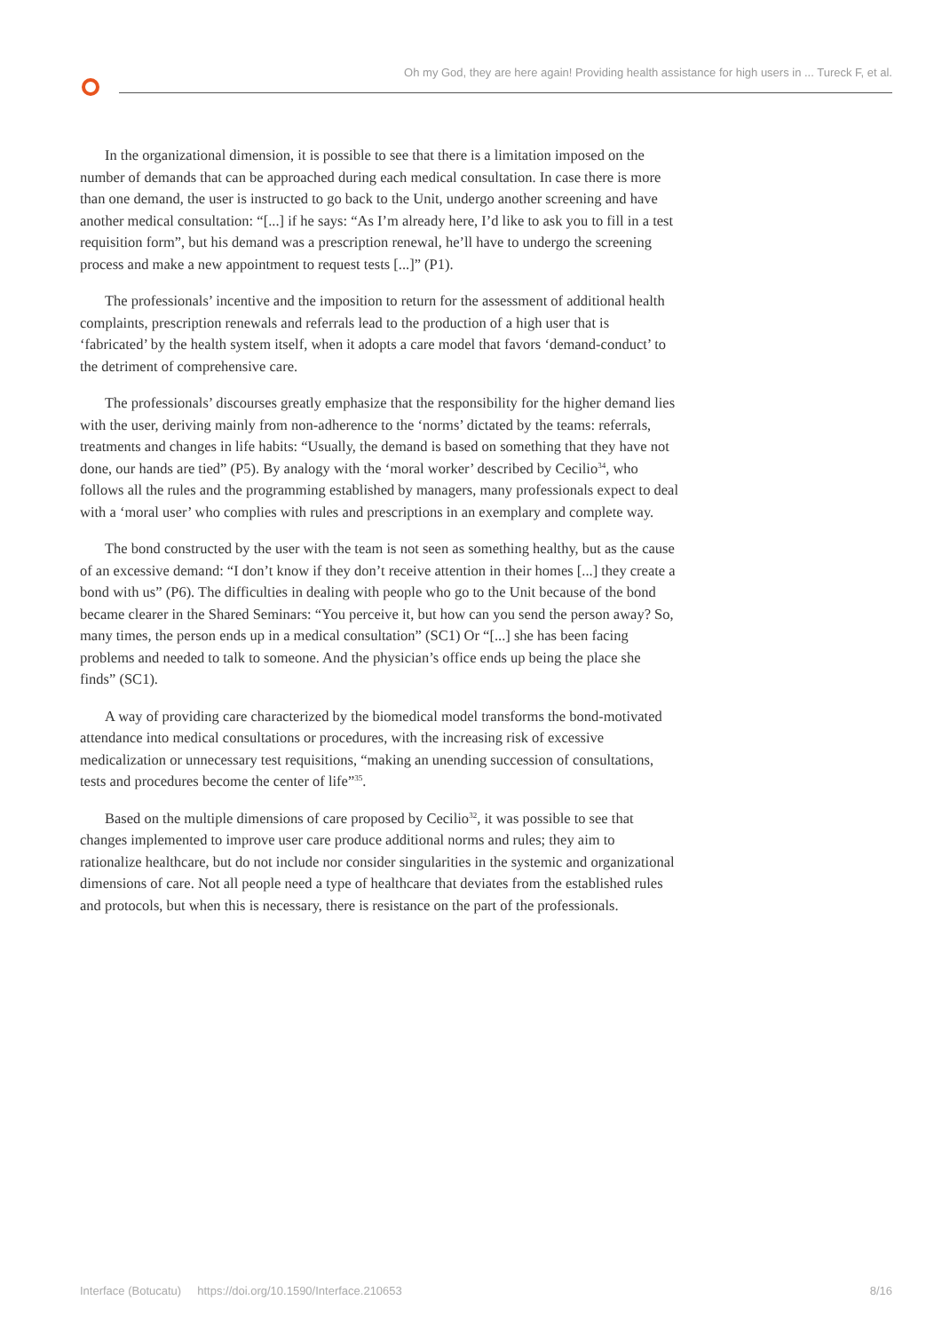Oh my God, they are here again! Providing health assistance for high users in ... Tureck F, et al.
In the organizational dimension, it is possible to see that there is a limitation imposed on the number of demands that can be approached during each medical consultation. In case there is more than one demand, the user is instructed to go back to the Unit, undergo another screening and have another medical consultation: “[...] if he says: “As I’m already here, I’d like to ask you to fill in a test requisition form”, but his demand was a prescription renewal, he’ll have to undergo the screening process and make a new appointment to request tests [...]” (P1).
The professionals’ incentive and the imposition to return for the assessment of additional health complaints, prescription renewals and referrals lead to the production of a high user that is ‘fabricated’ by the health system itself, when it adopts a care model that favors ‘demand-conduct’ to the detriment of comprehensive care.
The professionals’ discourses greatly emphasize that the responsibility for the higher demand lies with the user, deriving mainly from non-adherence to the ‘norms’ dictated by the teams: referrals, treatments and changes in life habits: “Usually, the demand is based on something that they have not done, our hands are tied” (P5). By analogy with the ‘moral worker’ described by Cecilio<sup>34</sup>, who follows all the rules and the programming established by managers, many professionals expect to deal with a ‘moral user’ who complies with rules and prescriptions in an exemplary and complete way.
The bond constructed by the user with the team is not seen as something healthy, but as the cause of an excessive demand: “I don’t know if they don’t receive attention in their homes [...] they create a bond with us” (P6). The difficulties in dealing with people who go to the Unit because of the bond became clearer in the Shared Seminars: “You perceive it, but how can you send the person away? So, many times, the person ends up in a medical consultation” (SC1) Or “[...] she has been facing problems and needed to talk to someone. And the physician’s office ends up being the place she finds” (SC1).
A way of providing care characterized by the biomedical model transforms the bond-motivated attendance into medical consultations or procedures, with the increasing risk of excessive medicalization or unnecessary test requisitions, “making an unending succession of consultations, tests and procedures become the center of life”<sup>35</sup>.
Based on the multiple dimensions of care proposed by Cecilio<sup>32</sup>, it was possible to see that changes implemented to improve user care produce additional norms and rules; they aim to rationalize healthcare, but do not include nor consider singularities in the systemic and organizational dimensions of care. Not all people need a type of healthcare that deviates from the established rules and protocols, but when this is necessary, there is resistance on the part of the professionals.
Interface (Botucatu) https://doi.org/10.1590/Interface.210653 8/16